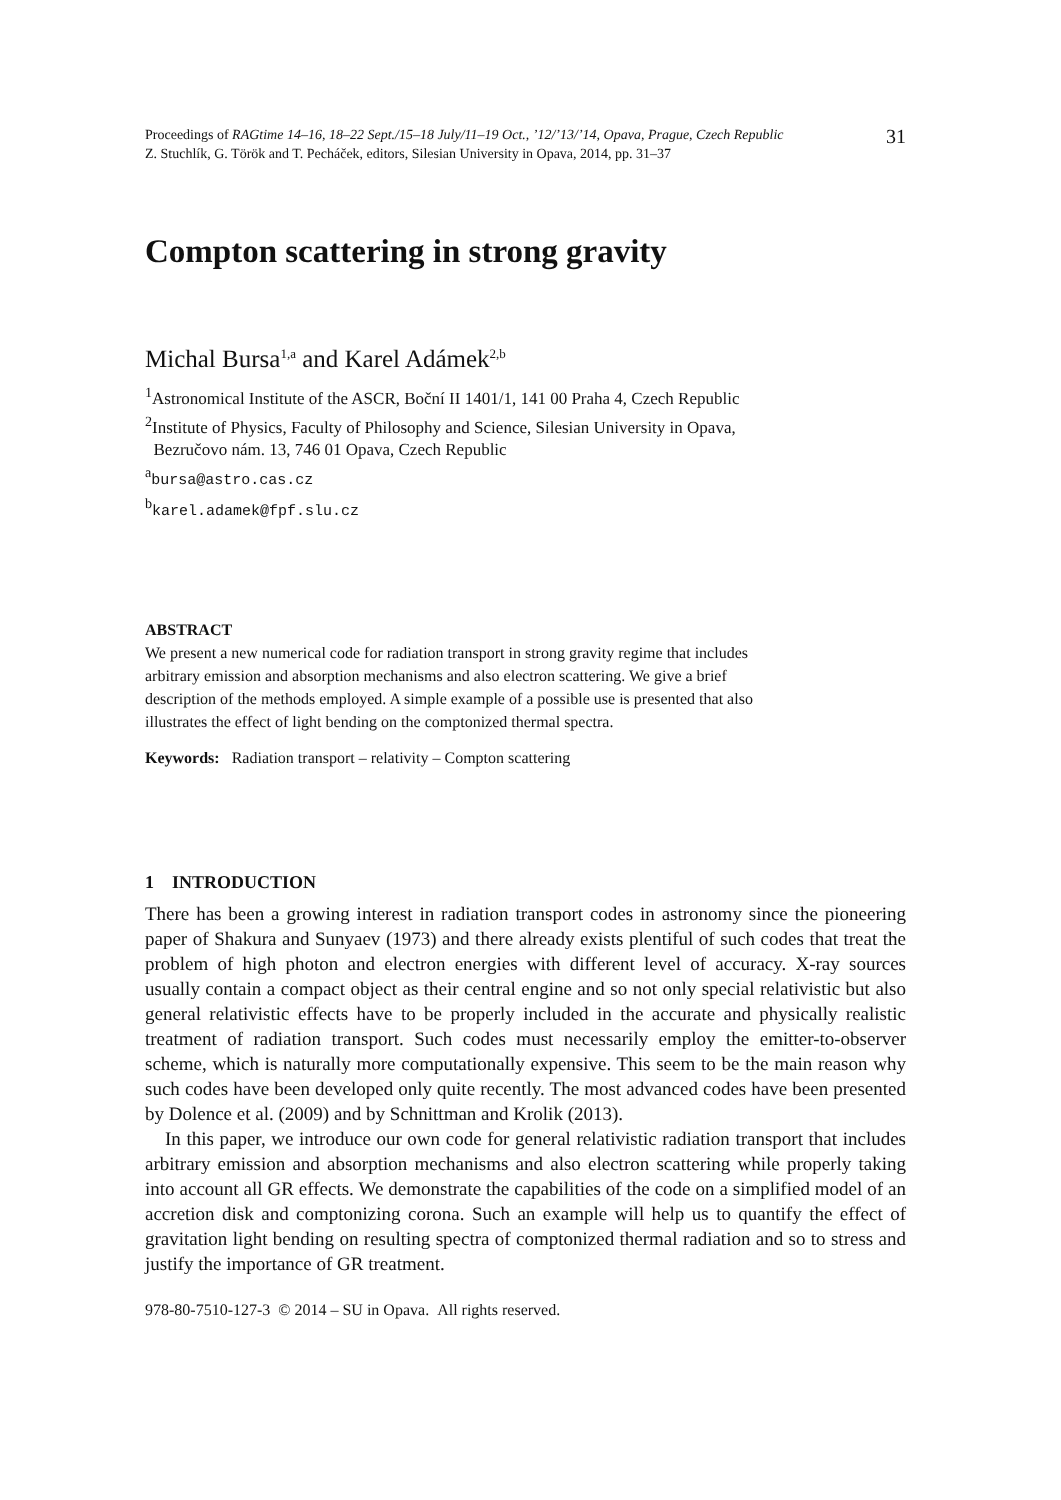Proceedings of RAGtime 14–16, 18–22 Sept./15–18 July/11–19 Oct., ’12/’13/’14, Opava, Prague, Czech Republic
Z. Stuchlík, G. Török and T. Pecháček, editors, Silesian University in Opava, 2014, pp. 31–37
31
Compton scattering in strong gravity
Michal Bursa<sup>1,a</sup> and Karel Adámek<sup>2,b</sup>
<sup>1</sup> Astronomical Institute of the ASCR, Boční II 1401/1, 141 00 Praha 4, Czech Republic
<sup>2</sup> Institute of Physics, Faculty of Philosophy and Science, Silesian University in Opava,
Bezručovo nám. 13, 746 01 Opava, Czech Republic
<sup>a</sup> bursa@astro.cas.cz
<sup>b</sup> karel.adamek@fpf.slu.cz
ABSTRACT
We present a new numerical code for radiation transport in strong gravity regime that includes arbitrary emission and absorption mechanisms and also electron scattering. We give a brief description of the methods employed. A simple example of a possible use is presented that also illustrates the effect of light bending on the comptonized thermal spectra.
Keywords: Radiation transport – relativity – Compton scattering
1 INTRODUCTION
There has been a growing interest in radiation transport codes in astronomy since the pioneering paper of Shakura and Sunyaev (1973) and there already exists plentiful of such codes that treat the problem of high photon and electron energies with different level of accuracy. X-ray sources usually contain a compact object as their central engine and so not only special relativistic but also general relativistic effects have to be properly included in the accurate and physically realistic treatment of radiation transport. Such codes must necessarily employ the emitter-to-observer scheme, which is naturally more computationally expensive. This seem to be the main reason why such codes have been developed only quite recently. The most advanced codes have been presented by Dolence et al. (2009) and by Schnittman and Krolik (2013).
In this paper, we introduce our own code for general relativistic radiation transport that includes arbitrary emission and absorption mechanisms and also electron scattering while properly taking into account all GR effects. We demonstrate the capabilities of the code on a simplified model of an accretion disk and comptonizing corona. Such an example will help us to quantify the effect of gravitation light bending on resulting spectra of comptonized thermal radiation and so to stress and justify the importance of GR treatment.
978-80-7510-127-3 © 2014 – SU in Opava. All rights reserved.